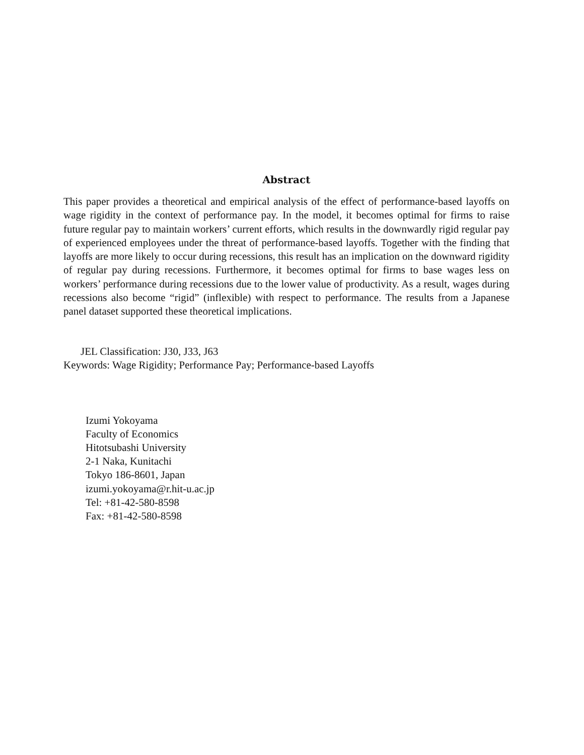Abstract
This paper provides a theoretical and empirical analysis of the effect of performance-based layoffs on wage rigidity in the context of performance pay. In the model, it becomes optimal for firms to raise future regular pay to maintain workers’ current efforts, which results in the downwardly rigid regular pay of experienced employees under the threat of performance-based layoffs. Together with the finding that layoffs are more likely to occur during recessions, this result has an implication on the downward rigidity of regular pay during recessions. Furthermore, it becomes optimal for firms to base wages less on workers’ performance during recessions due to the lower value of productivity. As a result, wages during recessions also become “rigid” (inflexible) with respect to performance. The results from a Japanese panel dataset supported these theoretical implications.
JEL Classification: J30, J33, J63
Keywords: Wage Rigidity; Performance Pay; Performance-based Layoffs
Izumi Yokoyama
Faculty of Economics
Hitotsubashi University
2-1 Naka, Kunitachi
Tokyo 186-8601, Japan
izumi.yokoyama@r.hit-u.ac.jp
Tel: +81-42-580-8598
Fax: +81-42-580-8598